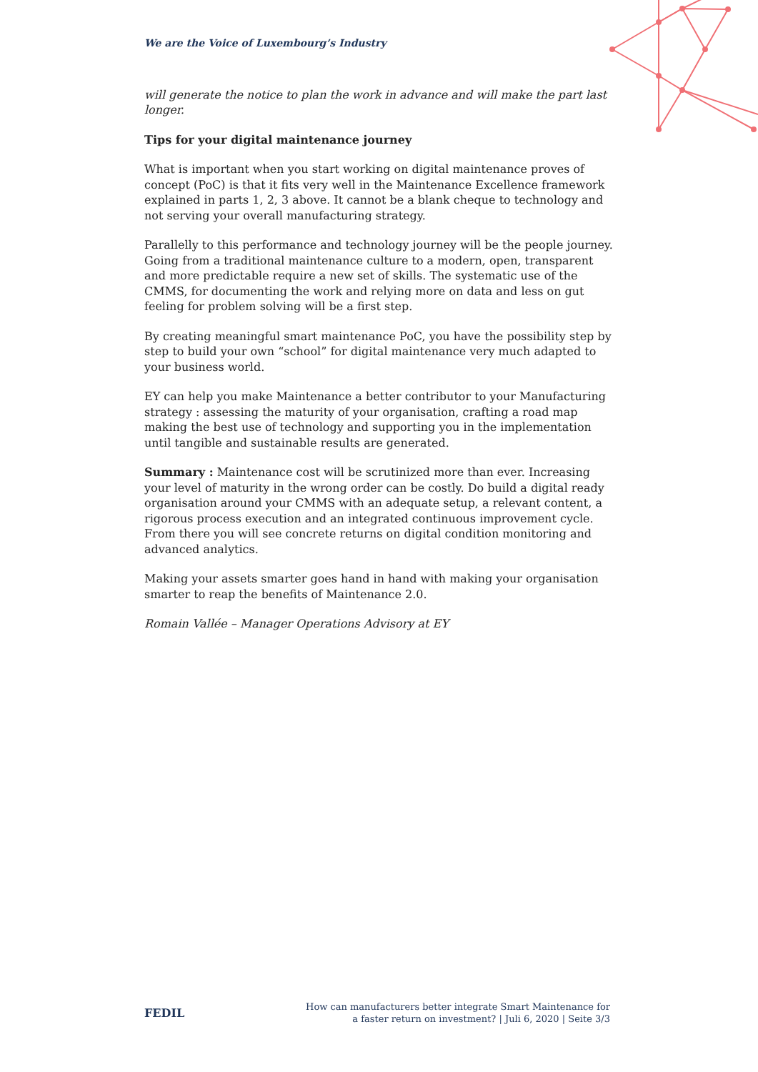We are the Voice of Luxembourg’s Industry
will generate the notice to plan the work in advance and will make the part last longer.
Tips for your digital maintenance journey
What is important when you start working on digital maintenance proves of concept (PoC) is that it fits very well in the Maintenance Excellence framework explained in parts 1, 2, 3 above. It cannot be a blank cheque to technology and not serving your overall manufacturing strategy.
Parallelly to this performance and technology journey will be the people journey. Going from a traditional maintenance culture to a modern, open, transparent and more predictable require a new set of skills. The systematic use of the CMMS, for documenting the work and relying more on data and less on gut feeling for problem solving will be a first step.
By creating meaningful smart maintenance PoC, you have the possibility step by step to build your own “school” for digital maintenance very much adapted to your business world.
EY can help you make Maintenance a better contributor to your Manufacturing strategy : assessing the maturity of your organisation, crafting a road map making the best use of technology and supporting you in the implementation until tangible and sustainable results are generated.
Summary : Maintenance cost will be scrutinized more than ever. Increasing your level of maturity in the wrong order can be costly. Do build a digital ready organisation around your CMMS with an adequate setup, a relevant content, a rigorous process execution and an integrated continuous improvement cycle. From there you will see concrete returns on digital condition monitoring and advanced analytics.
Making your assets smarter goes hand in hand with making your organisation smarter to reap the benefits of Maintenance 2.0.
Romain Vallée – Manager Operations Advisory at EY
FEDIL
How can manufacturers better integrate Smart Maintenance for
a faster return on investment? | Juli 6, 2020 | Seite 3/3